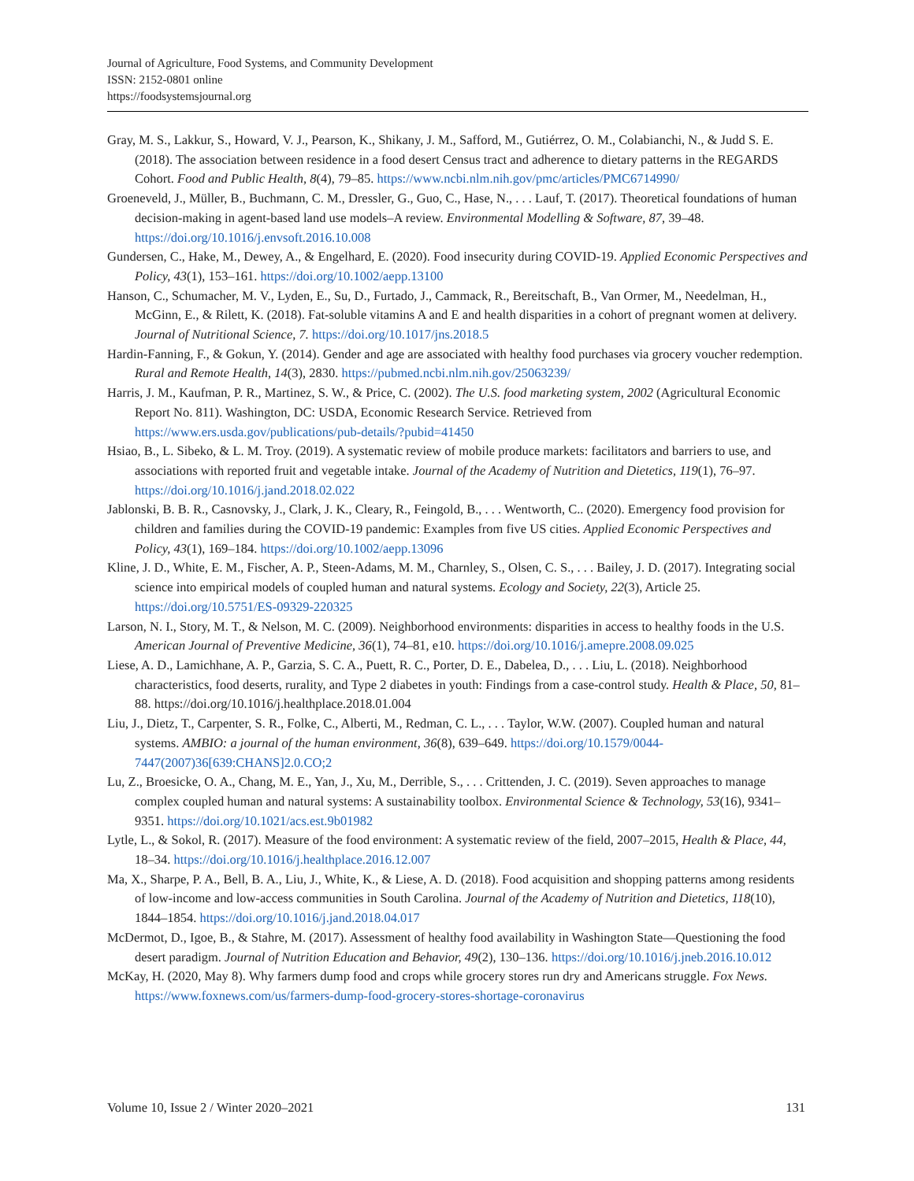Journal of Agriculture, Food Systems, and Community Development
ISSN: 2152-0801 online
https://foodsystemsjournal.org
Gray, M. S., Lakkur, S., Howard, V. J., Pearson, K., Shikany, J. M., Safford, M., Gutiérrez, O. M., Colabianchi, N., & Judd S. E. (2018). The association between residence in a food desert Census tract and adherence to dietary patterns in the REGARDS Cohort. Food and Public Health, 8(4), 79–85. https://www.ncbi.nlm.nih.gov/pmc/articles/PMC6714990/
Groeneveld, J., Müller, B., Buchmann, C. M., Dressler, G., Guo, C., Hase, N., . . . Lauf, T. (2017). Theoretical foundations of human decision-making in agent-based land use models–A review. Environmental Modelling & Software, 87, 39–48. https://doi.org/10.1016/j.envsoft.2016.10.008
Gundersen, C., Hake, M., Dewey, A., & Engelhard, E. (2020). Food insecurity during COVID-19. Applied Economic Perspectives and Policy, 43(1), 153–161. https://doi.org/10.1002/aepp.13100
Hanson, C., Schumacher, M. V., Lyden, E., Su, D., Furtado, J., Cammack, R., Bereitschaft, B., Van Ormer, M., Needelman, H., McGinn, E., & Rilett, K. (2018). Fat-soluble vitamins A and E and health disparities in a cohort of pregnant women at delivery. Journal of Nutritional Science, 7. https://doi.org/10.1017/jns.2018.5
Hardin-Fanning, F., & Gokun, Y. (2014). Gender and age are associated with healthy food purchases via grocery voucher redemption. Rural and Remote Health, 14(3), 2830. https://pubmed.ncbi.nlm.nih.gov/25063239/
Harris, J. M., Kaufman, P. R., Martinez, S. W., & Price, C. (2002). The U.S. food marketing system, 2002 (Agricultural Economic Report No. 811). Washington, DC: USDA, Economic Research Service. Retrieved from https://www.ers.usda.gov/publications/pub-details/?pubid=41450
Hsiao, B., L. Sibeko, & L. M. Troy. (2019). A systematic review of mobile produce markets: facilitators and barriers to use, and associations with reported fruit and vegetable intake. Journal of the Academy of Nutrition and Dietetics, 119(1), 76–97. https://doi.org/10.1016/j.jand.2018.02.022
Jablonski, B. B. R., Casnovsky, J., Clark, J. K., Cleary, R., Feingold, B., . . . Wentworth, C.. (2020). Emergency food provision for children and families during the COVID-19 pandemic: Examples from five US cities. Applied Economic Perspectives and Policy, 43(1), 169–184. https://doi.org/10.1002/aepp.13096
Kline, J. D., White, E. M., Fischer, A. P., Steen-Adams, M. M., Charnley, S., Olsen, C. S., . . . Bailey, J. D. (2017). Integrating social science into empirical models of coupled human and natural systems. Ecology and Society, 22(3), Article 25. https://doi.org/10.5751/ES-09329-220325
Larson, N. I., Story, M. T., & Nelson, M. C. (2009). Neighborhood environments: disparities in access to healthy foods in the U.S. American Journal of Preventive Medicine, 36(1), 74–81, e10. https://doi.org/10.1016/j.amepre.2008.09.025
Liese, A. D., Lamichhane, A. P., Garzia, S. C. A., Puett, R. C., Porter, D. E., Dabelea, D., . . . Liu, L. (2018). Neighborhood characteristics, food deserts, rurality, and Type 2 diabetes in youth: Findings from a case-control study. Health & Place, 50, 81–88. https://doi.org/10.1016/j.healthplace.2018.01.004
Liu, J., Dietz, T., Carpenter, S. R., Folke, C., Alberti, M., Redman, C. L., . . . Taylor, W.W. (2007). Coupled human and natural systems. AMBIO: a journal of the human environment, 36(8), 639–649. https://doi.org/10.1579/0044-7447(2007)36[639:CHANS]2.0.CO;2
Lu, Z., Broesicke, O. A., Chang, M. E., Yan, J., Xu, M., Derrible, S., . . . Crittenden, J. C. (2019). Seven approaches to manage complex coupled human and natural systems: A sustainability toolbox. Environmental Science & Technology, 53(16), 9341–9351. https://doi.org/10.1021/acs.est.9b01982
Lytle, L., & Sokol, R. (2017). Measure of the food environment: A systematic review of the field, 2007–2015, Health & Place, 44, 18–34. https://doi.org/10.1016/j.healthplace.2016.12.007
Ma, X., Sharpe, P. A., Bell, B. A., Liu, J., White, K., & Liese, A. D. (2018). Food acquisition and shopping patterns among residents of low-income and low-access communities in South Carolina. Journal of the Academy of Nutrition and Dietetics, 118(10), 1844–1854. https://doi.org/10.1016/j.jand.2018.04.017
McDermot, D., Igoe, B., & Stahre, M. (2017). Assessment of healthy food availability in Washington State—Questioning the food desert paradigm. Journal of Nutrition Education and Behavior, 49(2), 130–136. https://doi.org/10.1016/j.jneb.2016.10.012
McKay, H. (2020, May 8). Why farmers dump food and crops while grocery stores run dry and Americans struggle. Fox News. https://www.foxnews.com/us/farmers-dump-food-grocery-stores-shortage-coronavirus
Volume 10, Issue 2 / Winter 2020–2021 131